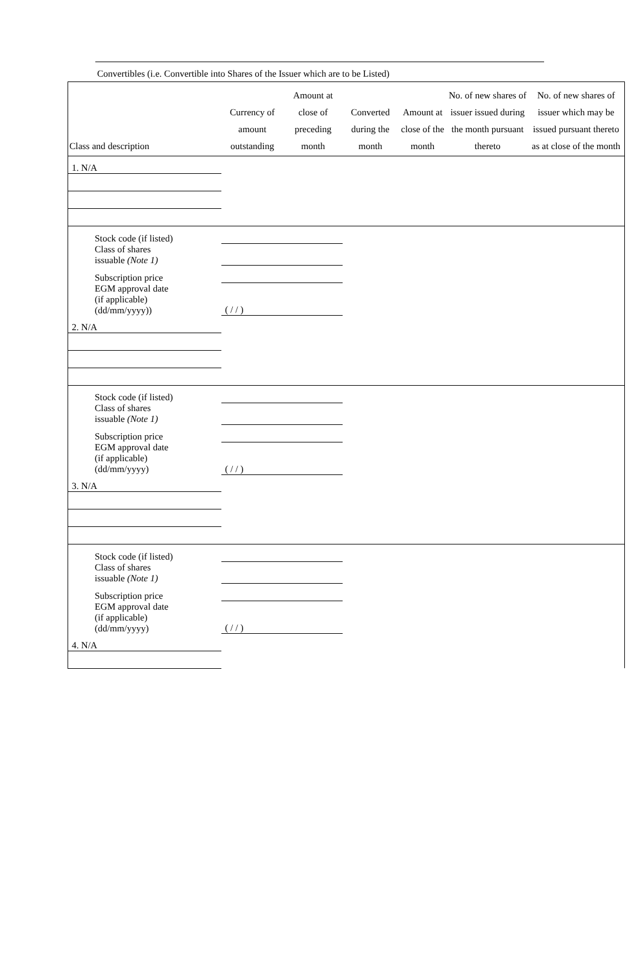Convertibles (i.e. Convertible into Shares of the Issuer which are to be Listed)
| Class and description | Currency of amount outstanding | Amount at close of preceding month | Converted during the month | Amount at close of the month | No. of new shares of issuer issued during the month pursuant thereto | No. of new shares of issuer which may be issued pursuant thereto as at close of the month |
| --- | --- | --- | --- | --- | --- | --- |
| 1. N/A | | | | | | |
| Stock code (if listed) | | | | | | |
| Class of shares issuable (Note 1) | | | | | | |
| Subscription price | | | | | | |
| EGM approval date (if applicable) (dd/mm/yyyy)) | ( / / ) | | | | | |
| 2. N/A | | | | | | |
| Stock code (if listed) | | | | | | |
| Class of shares issuable (Note 1) | | | | | | |
| Subscription price | | | | | | |
| EGM approval date (if applicable) (dd/mm/yyyy) | ( / / ) | | | | | |
| 3. N/A | | | | | | |
| Stock code (if listed) | | | | | | |
| Class of shares issuable (Note 1) | | | | | | |
| Subscription price | | | | | | |
| EGM approval date (if applicable) (dd/mm/yyyy) | ( / / ) | | | | | |
| 4. N/A | | | | | | |